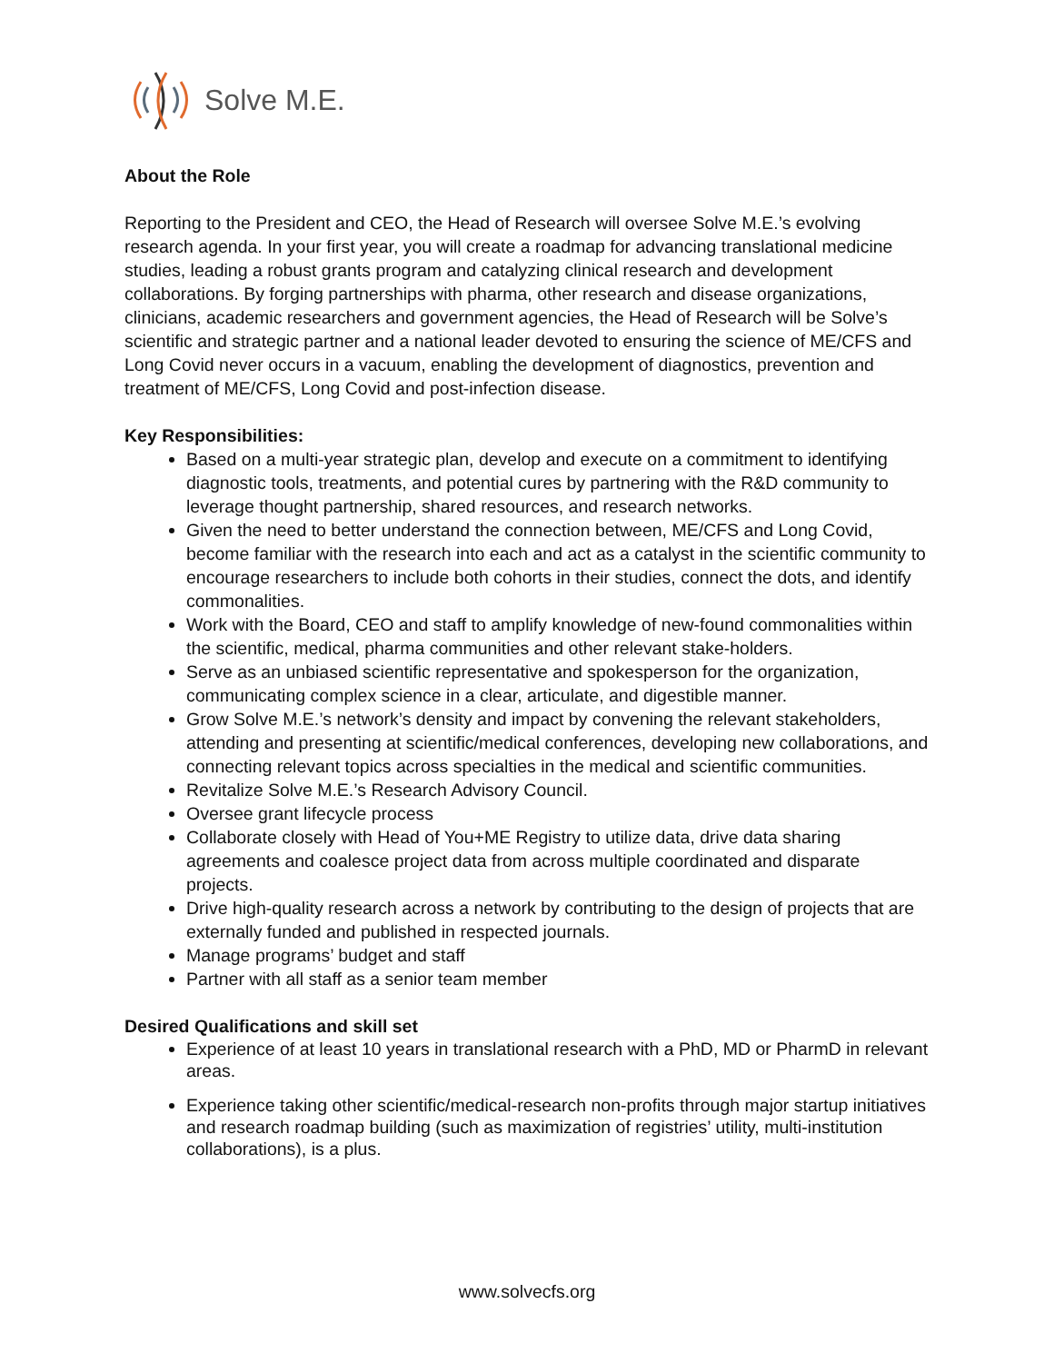Solve M.E.
About the Role
Reporting to the President and CEO, the Head of Research will oversee Solve M.E.’s evolving research agenda. In your first year, you will create a roadmap for advancing translational medicine studies, leading a robust grants program and catalyzing clinical research and development collaborations. By forging partnerships with pharma, other research and disease organizations, clinicians, academic researchers and government agencies, the Head of Research will be Solve’s scientific and strategic partner and a national leader devoted to ensuring the science of ME/CFS and Long Covid never occurs in a vacuum, enabling the development of diagnostics, prevention and treatment of ME/CFS, Long Covid and post-infection disease.
Key Responsibilities:
Based on a multi-year strategic plan, develop and execute on a commitment to identifying diagnostic tools, treatments, and potential cures by partnering with the R&D community to leverage thought partnership, shared resources, and research networks.
Given the need to better understand the connection between, ME/CFS and Long Covid, become familiar with the research into each and act as a catalyst in the scientific community to encourage researchers to include both cohorts in their studies, connect the dots, and identify commonalities.
Work with the Board, CEO and staff to amplify knowledge of new-found commonalities within the scientific, medical, pharma communities and other relevant stake-holders.
Serve as an unbiased scientific representative and spokesperson for the organization, communicating complex science in a clear, articulate, and digestible manner.
Grow Solve M.E.’s network’s density and impact by convening the relevant stakeholders, attending and presenting at scientific/medical conferences, developing new collaborations, and connecting relevant topics across specialties in the medical and scientific communities.
Revitalize Solve M.E.’s Research Advisory Council.
Oversee grant lifecycle process
Collaborate closely with Head of You+ME Registry to utilize data, drive data sharing agreements and coalesce project data from across multiple coordinated and disparate projects.
Drive high-quality research across a network by contributing to the design of projects that are externally funded and published in respected journals.
Manage programs’ budget and staff
Partner with all staff as a senior team member
Desired Qualifications and skill set
Experience of at least 10 years in translational research with a PhD, MD or PharmD in relevant areas.
Experience taking other scientific/medical-research non-profits through major startup initiatives and research roadmap building (such as maximization of registries’ utility, multi-institution collaborations), is a plus.
www.solvecfs.org